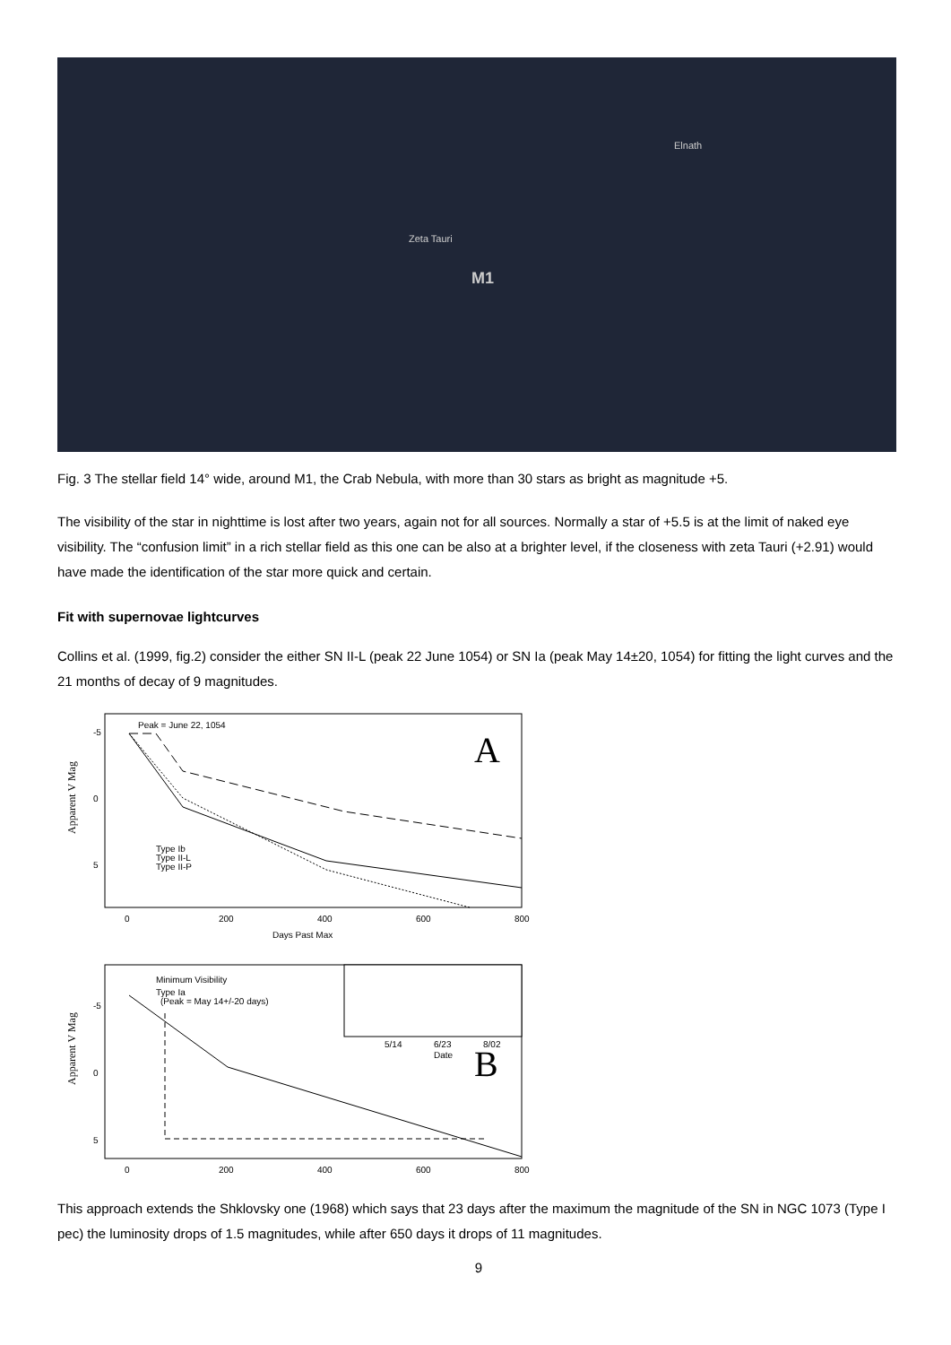Elnath
Zeta Tauri
M1
Fig. 3 The stellar field 14° wide, around M1, the Crab Nebula, with more than 30 stars as bright as magnitude +5.
The visibility of the star in nighttime is lost after two years, again not for all sources. Normally a star of +5.5 is at the limit of naked eye visibility. The “confusion limit” in a rich stellar field as this one can be also at a brighter level, if the closeness with zeta Tauri (+2.91) would have made the identification of the star more quick and certain.
Fit with supernovae lightcurves
Collins et al. (1999, fig.2) consider the either SN II-L (peak 22 June 1054) or SN Ia (peak May 14±20, 1054) for fitting the light curves and the 21 months of decay of 9 magnitudes.
Peak = June 22, 1054
A
Type Ib
Type II-L
Type II-P
Apparent V Mag
-5
0
5
0
200
400
600
800
Days Past Max
Minimum Visibility
Type Ia
(Peak = May 14+/-20 days)
B
5/14
6/23
8/02
Date
Apparent V Mag
-5
0
5
0
200
400
600
800
This approach extends the Shklovsky one (1968) which says that 23 days after the maximum the magnitude of the SN in NGC 1073 (Type I pec) the luminosity drops of 1.5 magnitudes, while after 650 days it drops of 11 magnitudes.
9